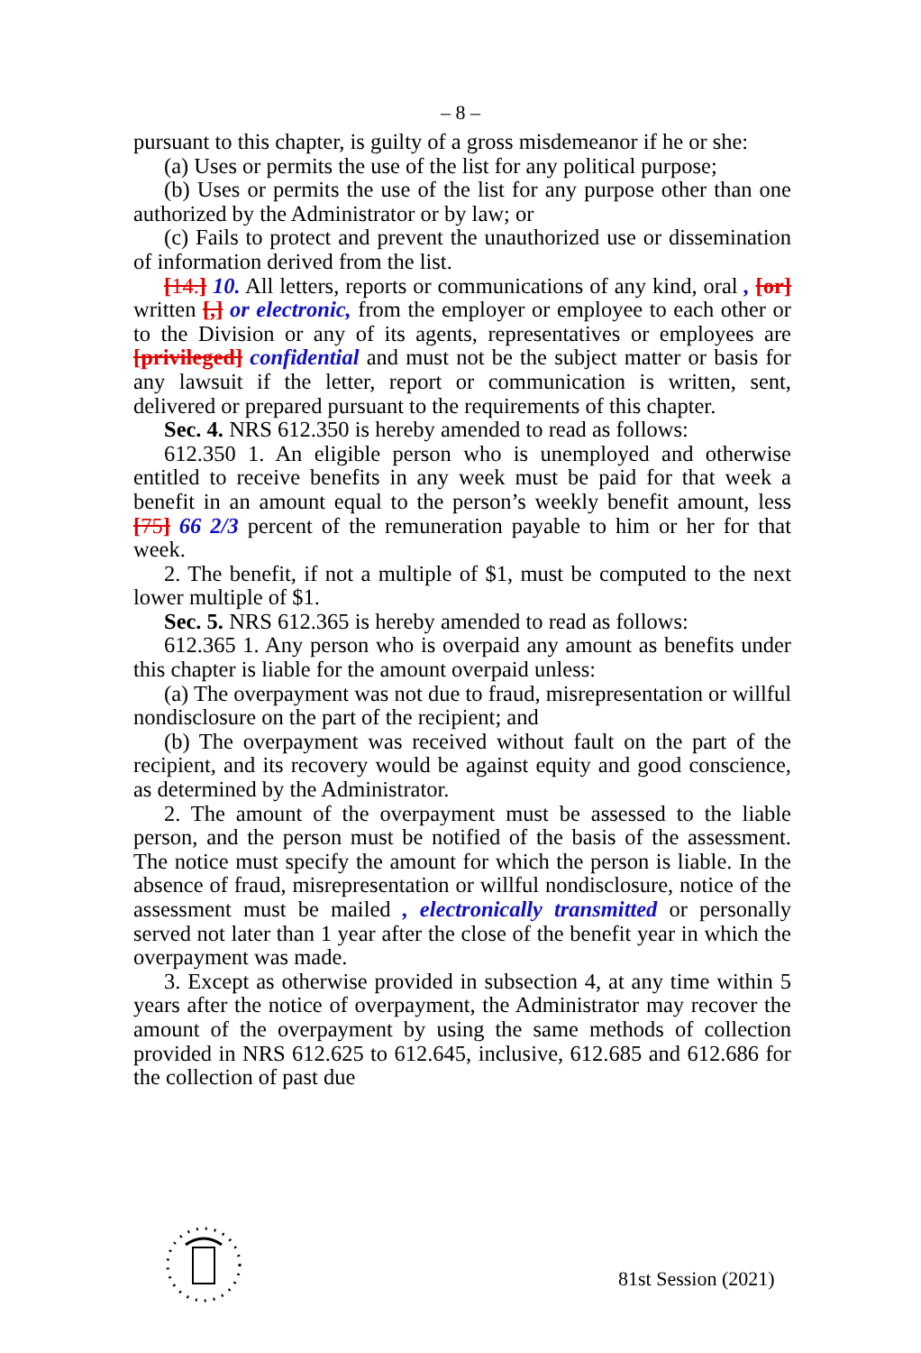– 8 –
pursuant to this chapter, is guilty of a gross misdemeanor if he or she:
(a) Uses or permits the use of the list for any political purpose;
(b) Uses or permits the use of the list for any purpose other than one authorized by the Administrator or by law; or
(c) Fails to protect and prevent the unauthorized use or dissemination of information derived from the list.
[14.] 10. All letters, reports or communications of any kind, oral , [or] written [,] or electronic, from the employer or employee to each other or to the Division or any of its agents, representatives or employees are [privileged] confidential and must not be the subject matter or basis for any lawsuit if the letter, report or communication is written, sent, delivered or prepared pursuant to the requirements of this chapter.
Sec. 4. NRS 612.350 is hereby amended to read as follows:
612.350 1. An eligible person who is unemployed and otherwise entitled to receive benefits in any week must be paid for that week a benefit in an amount equal to the person’s weekly benefit amount, less [75] 66 2/3 percent of the remuneration payable to him or her for that week.
2. The benefit, if not a multiple of $1, must be computed to the next lower multiple of $1.
Sec. 5. NRS 612.365 is hereby amended to read as follows:
612.365 1. Any person who is overpaid any amount as benefits under this chapter is liable for the amount overpaid unless:
(a) The overpayment was not due to fraud, misrepresentation or willful nondisclosure on the part of the recipient; and
(b) The overpayment was received without fault on the part of the recipient, and its recovery would be against equity and good conscience, as determined by the Administrator.
2. The amount of the overpayment must be assessed to the liable person, and the person must be notified of the basis of the assessment. The notice must specify the amount for which the person is liable. In the absence of fraud, misrepresentation or willful nondisclosure, notice of the assessment must be mailed , electronically transmitted or personally served not later than 1 year after the close of the benefit year in which the overpayment was made.
3. Except as otherwise provided in subsection 4, at any time within 5 years after the notice of overpayment, the Administrator may recover the amount of the overpayment by using the same methods of collection provided in NRS 612.625 to 612.645, inclusive, 612.685 and 612.686 for the collection of past due
81st Session (2021)